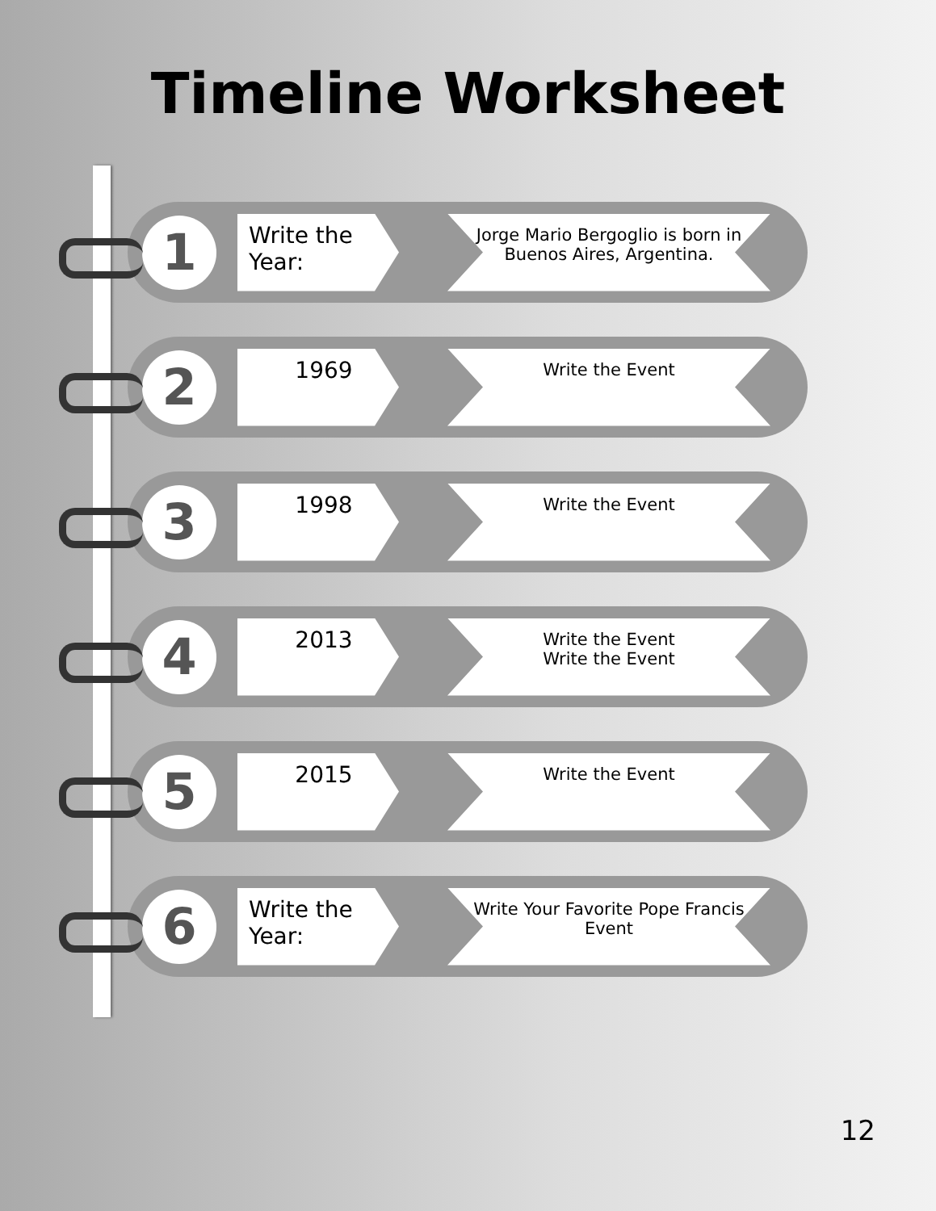Timeline Worksheet
1
Write the Year:
Jorge Mario Bergoglio is born in Buenos Aires, Argentina.
2
1969
Write the Event
3
1998
Write the Event
4
2013
Write the Event
Write the Event
5
2015
Write the Event
6
Write the Year:
Write Your Favorite Pope Francis Event
12